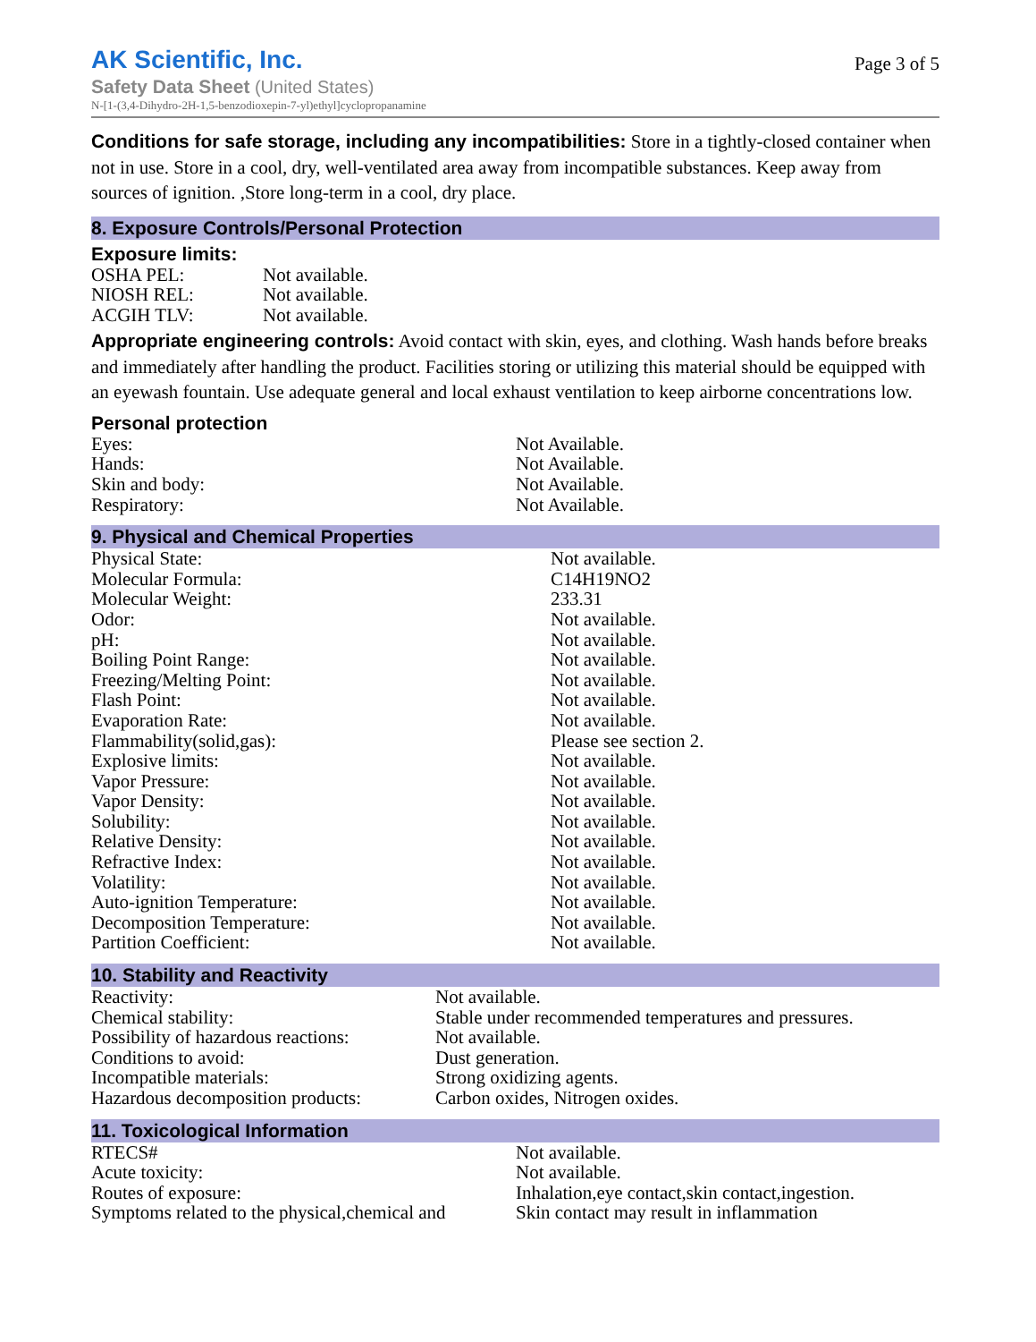AK Scientific, Inc.
Safety Data Sheet (United States)
N-[1-(3,4-Dihydro-2H-1,5-benzodioxepin-7-yl)ethyl]cyclopropanamine
Page 3 of 5
Conditions for safe storage, including any incompatibilities: Store in a tightly-closed container when not in use. Store in a cool, dry, well-ventilated area away from incompatible substances. Keep away from sources of ignition. ,Store long-term in a cool, dry place.
8. Exposure Controls/Personal Protection
Exposure limits:
| OSHA PEL: | Not available. |
| NIOSH REL: | Not available. |
| ACGIH TLV: | Not available. |
Appropriate engineering controls: Avoid contact with skin, eyes, and clothing. Wash hands before breaks and immediately after handling the product. Facilities storing or utilizing this material should be equipped with an eyewash fountain. Use adequate general and local exhaust ventilation to keep airborne concentrations low.
Personal protection
| Eyes: | Not Available. |
| Hands: | Not Available. |
| Skin and body: | Not Available. |
| Respiratory: | Not Available. |
9. Physical and Chemical Properties
| Physical State: | Not available. |
| Molecular Formula: | C14H19NO2 |
| Molecular Weight: | 233.31 |
| Odor: | Not available. |
| pH: | Not available. |
| Boiling Point Range: | Not available. |
| Freezing/Melting Point: | Not available. |
| Flash Point: | Not available. |
| Evaporation Rate: | Not available. |
| Flammability(solid,gas): | Please see section 2. |
| Explosive limits: | Not available. |
| Vapor Pressure: | Not available. |
| Vapor Density: | Not available. |
| Solubility: | Not available. |
| Relative Density: | Not available. |
| Refractive Index: | Not available. |
| Volatility: | Not available. |
| Auto-ignition Temperature: | Not available. |
| Decomposition Temperature: | Not available. |
| Partition Coefficient: | Not available. |
10. Stability and Reactivity
| Reactivity: | Not available. |
| Chemical stability: | Stable under recommended temperatures and pressures. |
| Possibility of hazardous reactions: | Not available. |
| Conditions to avoid: | Dust generation. |
| Incompatible materials: | Strong oxidizing agents. |
| Hazardous decomposition products: | Carbon oxides, Nitrogen oxides. |
11. Toxicological Information
| RTECS# | Not available. |
| Acute toxicity: | Not available. |
| Routes of exposure: | Inhalation,eye contact,skin contact,ingestion. |
| Symptoms related to the physical,chemical and | Skin contact may result in inflammation |